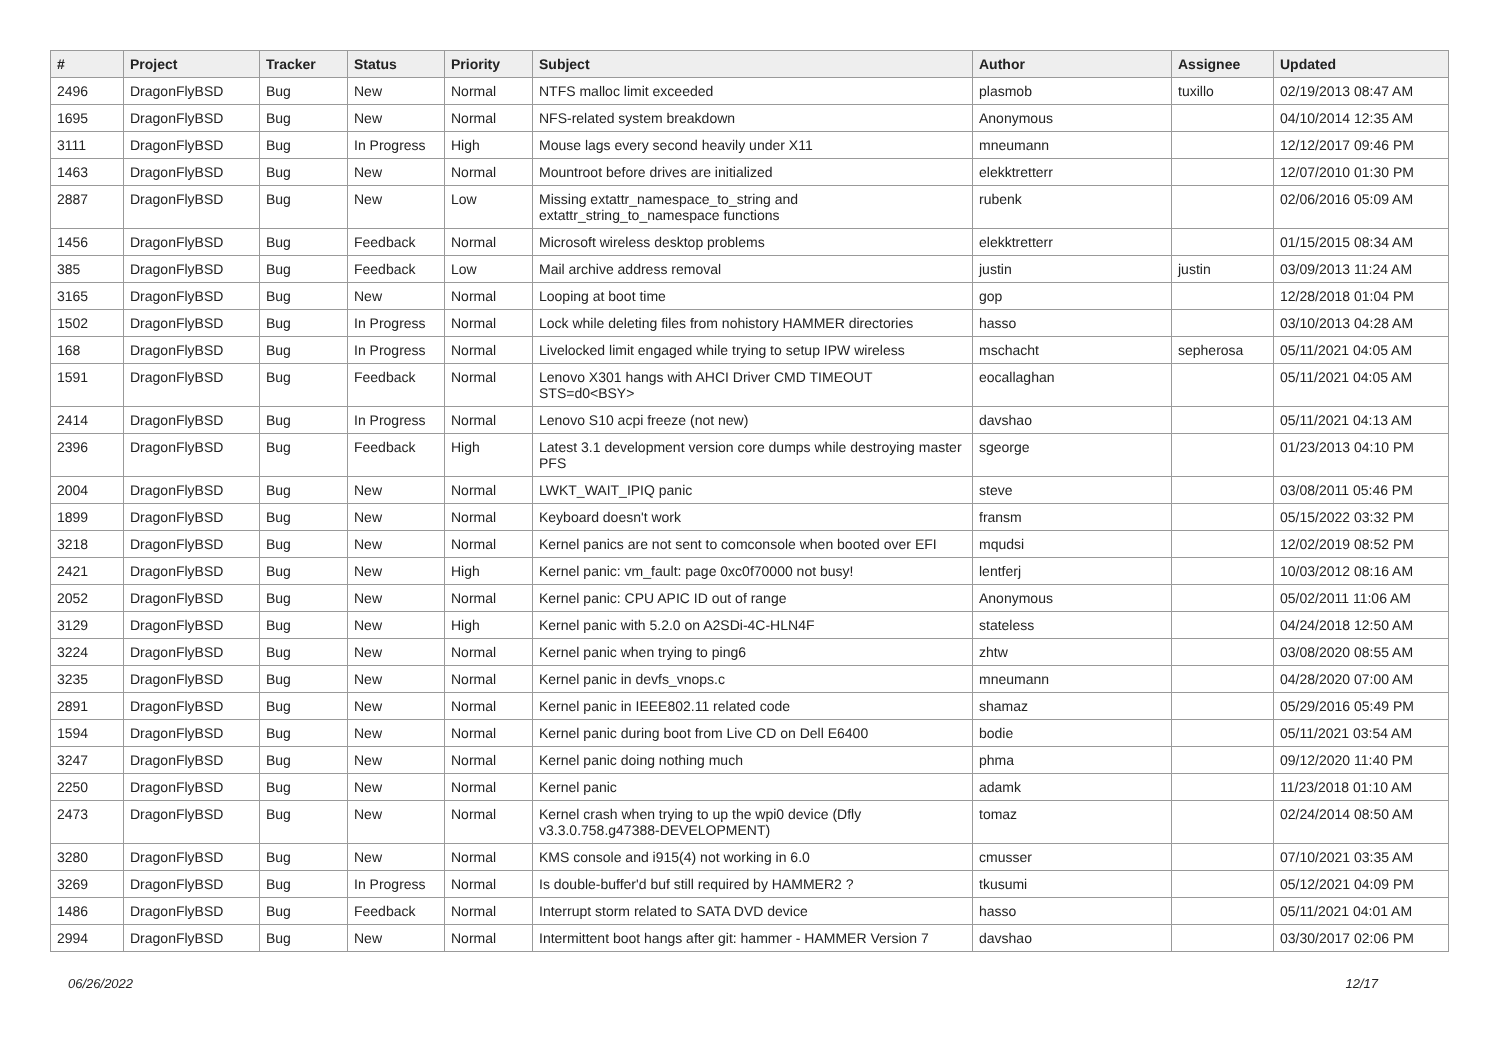| # | Project | Tracker | Status | Priority | Subject | Author | Assignee | Updated |
| --- | --- | --- | --- | --- | --- | --- | --- | --- |
| 2496 | DragonFlyBSD | Bug | New | Normal | NTFS malloc limit exceeded | plasmob | tuxillo | 02/19/2013 08:47 AM |
| 1695 | DragonFlyBSD | Bug | New | Normal | NFS-related system breakdown | Anonymous | | 04/10/2014 12:35 AM |
| 3111 | DragonFlyBSD | Bug | In Progress | High | Mouse lags every second heavily under X11 | mneumann | | 12/12/2017 09:46 PM |
| 1463 | DragonFlyBSD | Bug | New | Normal | Mountroot before drives are initialized | elekktretterr | | 12/07/2010 01:30 PM |
| 2887 | DragonFlyBSD | Bug | New | Low | Missing extattr_namespace_to_string and extattr_string_to_namespace functions | rubenk | | 02/06/2016 05:09 AM |
| 1456 | DragonFlyBSD | Bug | Feedback | Normal | Microsoft wireless desktop problems | elekktretterr | | 01/15/2015 08:34 AM |
| 385 | DragonFlyBSD | Bug | Feedback | Low | Mail archive address removal | justin | justin | 03/09/2013 11:24 AM |
| 3165 | DragonFlyBSD | Bug | New | Normal | Looping at boot time | gop | | 12/28/2018 01:04 PM |
| 1502 | DragonFlyBSD | Bug | In Progress | Normal | Lock while deleting files from nohistory HAMMER directories | hasso | | 03/10/2013 04:28 AM |
| 168 | DragonFlyBSD | Bug | In Progress | Normal | Livelocked limit engaged while trying to setup IPW wireless | mschacht | sepherosa | 05/11/2021 04:05 AM |
| 1591 | DragonFlyBSD | Bug | Feedback | Normal | Lenovo X301 hangs with AHCI Driver CMD TIMEOUT STS=d0<BSY> | eocallaghan | | 05/11/2021 04:05 AM |
| 2414 | DragonFlyBSD | Bug | In Progress | Normal | Lenovo S10 acpi freeze (not new) | davshao | | 05/11/2021 04:13 AM |
| 2396 | DragonFlyBSD | Bug | Feedback | High | Latest 3.1 development version core dumps while destroying master PFS | sgeorge | | 01/23/2013 04:10 PM |
| 2004 | DragonFlyBSD | Bug | New | Normal | LWKT_WAIT_IPIQ panic | steve | | 03/08/2011 05:46 PM |
| 1899 | DragonFlyBSD | Bug | New | Normal | Keyboard doesn't work | fransm | | 05/15/2022 03:32 PM |
| 3218 | DragonFlyBSD | Bug | New | Normal | Kernel panics are not sent to comconsole when booted over EFI | mqudsi | | 12/02/2019 08:52 PM |
| 2421 | DragonFlyBSD | Bug | New | High | Kernel panic: vm_fault: page 0xc0f70000 not busy! | lentferj | | 10/03/2012 08:16 AM |
| 2052 | DragonFlyBSD | Bug | New | Normal | Kernel panic: CPU APIC ID out of range | Anonymous | | 05/02/2011 11:06 AM |
| 3129 | DragonFlyBSD | Bug | New | High | Kernel panic with 5.2.0 on A2SDi-4C-HLN4F | stateless | | 04/24/2018 12:50 AM |
| 3224 | DragonFlyBSD | Bug | New | Normal | Kernel panic when trying to ping6 | zhtw | | 03/08/2020 08:55 AM |
| 3235 | DragonFlyBSD | Bug | New | Normal | Kernel panic in devfs_vnops.c | mneumann | | 04/28/2020 07:00 AM |
| 2891 | DragonFlyBSD | Bug | New | Normal | Kernel panic in IEEE802.11 related code | shamaz | | 05/29/2016 05:49 PM |
| 1594 | DragonFlyBSD | Bug | New | Normal | Kernel panic during boot from Live CD on Dell E6400 | bodie | | 05/11/2021 03:54 AM |
| 3247 | DragonFlyBSD | Bug | New | Normal | Kernel panic doing nothing much | phma | | 09/12/2020 11:40 PM |
| 2250 | DragonFlyBSD | Bug | New | Normal | Kernel panic | adamk | | 11/23/2018 01:10 AM |
| 2473 | DragonFlyBSD | Bug | New | Normal | Kernel crash when trying to up the wpi0 device (Dfly v3.3.0.758.g47388-DEVELOPMENT) | tomaz | | 02/24/2014 08:50 AM |
| 3280 | DragonFlyBSD | Bug | New | Normal | KMS console and i915(4) not working in 6.0 | cmusser | | 07/10/2021 03:35 AM |
| 3269 | DragonFlyBSD | Bug | In Progress | Normal | Is double-buffer'd buf still required by HAMMER2 ? | tkusumi | | 05/12/2021 04:09 PM |
| 1486 | DragonFlyBSD | Bug | Feedback | Normal | Interrupt storm related to SATA DVD device | hasso | | 05/11/2021 04:01 AM |
| 2994 | DragonFlyBSD | Bug | New | Normal | Intermittent boot hangs after git: hammer - HAMMER Version 7 | davshao | | 03/30/2017 02:06 PM |
06/26/2022 12/17